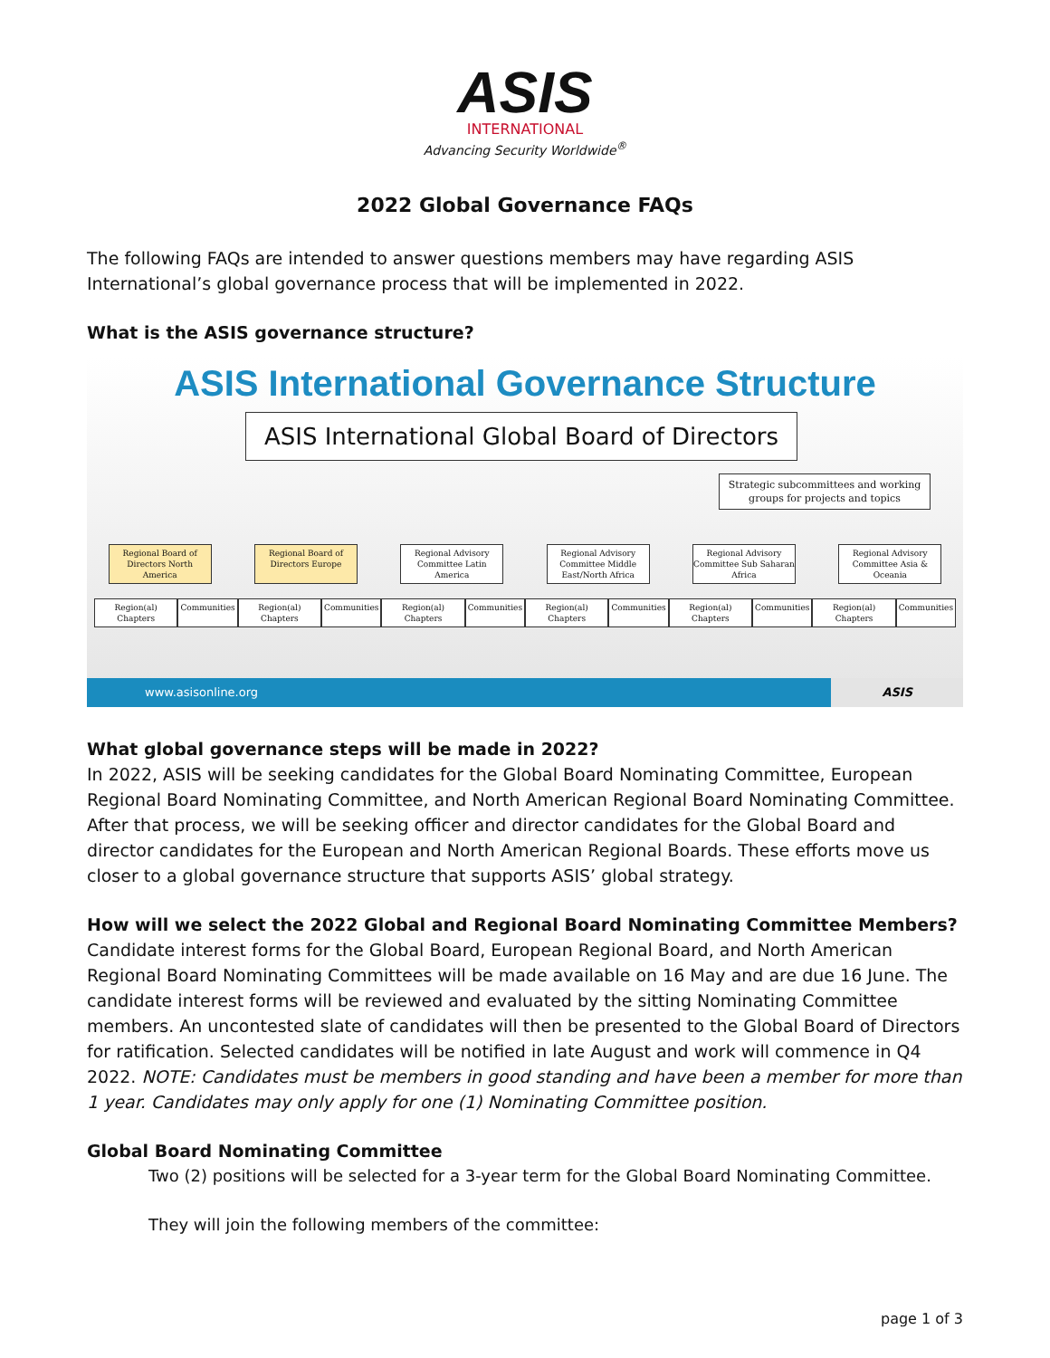ASIS
INTERNATIONAL
Advancing Security Worldwide<sup>®</sup>
2022 Global Governance FAQs
The following FAQs are intended to answer questions members may have regarding ASIS International’s global governance process that will be implemented in 2022.
What is the ASIS governance structure?
ASIS International Governance Structure
ASIS International Global Board of Directors
Strategic subcommittees and working groups for projects and topics
Regional Board of Directors North America
Regional Board of Directors Europe
Regional Advisory Committee Latin America
Regional Advisory Committee Middle East/North Africa
Regional Advisory Committee Sub Saharan Africa
Regional Advisory Committee Asia & Oceania
Region(al) Chapters Communities Region(al) Chapters Communities Region(al) Chapters Communities Region(al) Chapters Communities Region(al) Chapters Communities Region(al) Chapters Communities
www.asisonline.org ASIS
What global governance steps will be made in 2022?
In 2022, ASIS will be seeking candidates for the Global Board Nominating Committee, European Regional Board Nominating Committee, and North American Regional Board Nominating Committee. After that process, we will be seeking officer and director candidates for the Global Board and director candidates for the European and North American Regional Boards. These efforts move us closer to a global governance structure that supports ASIS’ global strategy.
How will we select the 2022 Global and Regional Board Nominating Committee Members?
Candidate interest forms for the Global Board, European Regional Board, and North American Regional Board Nominating Committees will be made available on 16 May and are due 16 June. The candidate interest forms will be reviewed and evaluated by the sitting Nominating Committee members. An uncontested slate of candidates will then be presented to the Global Board of Directors for ratification. Selected candidates will be notified in late August and work will commence in Q4 2022. NOTE: Candidates must be members in good standing and have been a member for more than 1 year. Candidates may only apply for one (1) Nominating Committee position.
Global Board Nominating Committee
Two (2) positions will be selected for a 3-year term for the Global Board Nominating Committee.
They will join the following members of the committee:
page 1 of 3